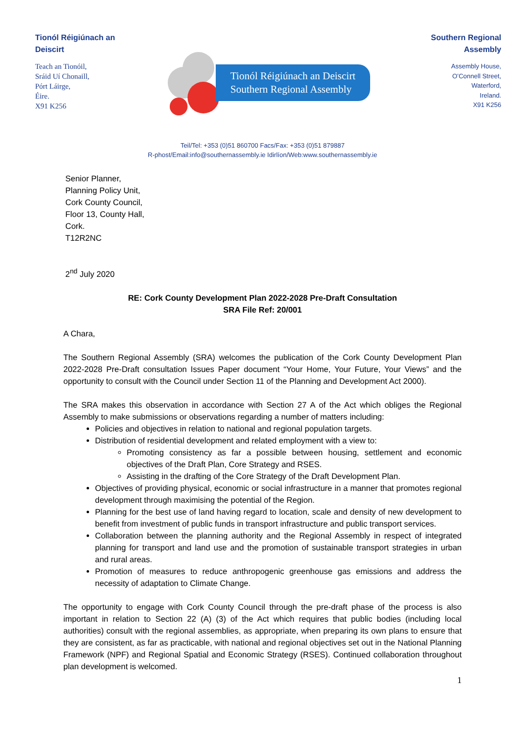Tionól Réigiúnach an
Deiscirt
Teach an Tionóil,
Sráid Uí Chonaill,
Pórt Láirge,
Éire.
X91 K256
Tionól Réigiúnach an Deiscirt
Southern Regional Assembly
Southern Regional
Assembly
Assembly House,
O’Connell Street,
Waterford,
Ireland.
X91 K256
Teil/Tel: +353 (0)51 860700 Facs/Fax: +353 (0)51 879887
R-phost/Email:info@southernassembly.ie Idirlíon/Web:www.southernassembly.ie
Senior Planner,
Planning Policy Unit,
Cork County Council,
Floor 13, County Hall,
Cork.
T12R2NC
2<sup>nd</sup> July 2020
RE: Cork County Development Plan 2022-2028 Pre-Draft Consultation
SRA File Ref: 20/001
A Chara,
The Southern Regional Assembly (SRA) welcomes the publication of the Cork County Development Plan 2022-2028 Pre-Draft consultation Issues Paper document “Your Home, Your Future, Your Views” and the opportunity to consult with the Council under Section 11 of the Planning and Development Act 2000).
The SRA makes this observation in accordance with Section 27 A of the Act which obliges the Regional Assembly to make submissions or observations regarding a number of matters including:
Policies and objectives in relation to national and regional population targets.
Distribution of residential development and related employment with a view to:
Promoting consistency as far a possible between housing, settlement and economic objectives of the Draft Plan, Core Strategy and RSES.
Assisting in the drafting of the Core Strategy of the Draft Development Plan.
Objectives of providing physical, economic or social infrastructure in a manner that promotes regional development through maximising the potential of the Region.
Planning for the best use of land having regard to location, scale and density of new development to benefit from investment of public funds in transport infrastructure and public transport services.
Collaboration between the planning authority and the Regional Assembly in respect of integrated planning for transport and land use and the promotion of sustainable transport strategies in urban and rural areas.
Promotion of measures to reduce anthropogenic greenhouse gas emissions and address the necessity of adaptation to Climate Change.
The opportunity to engage with Cork County Council through the pre-draft phase of the process is also important in relation to Section 22 (A) (3) of the Act which requires that public bodies (including local authorities) consult with the regional assemblies, as appropriate, when preparing its own plans to ensure that they are consistent, as far as practicable, with national and regional objectives set out in the National Planning Framework (NPF) and Regional Spatial and Economic Strategy (RSES). Continued collaboration throughout plan development is welcomed.
1